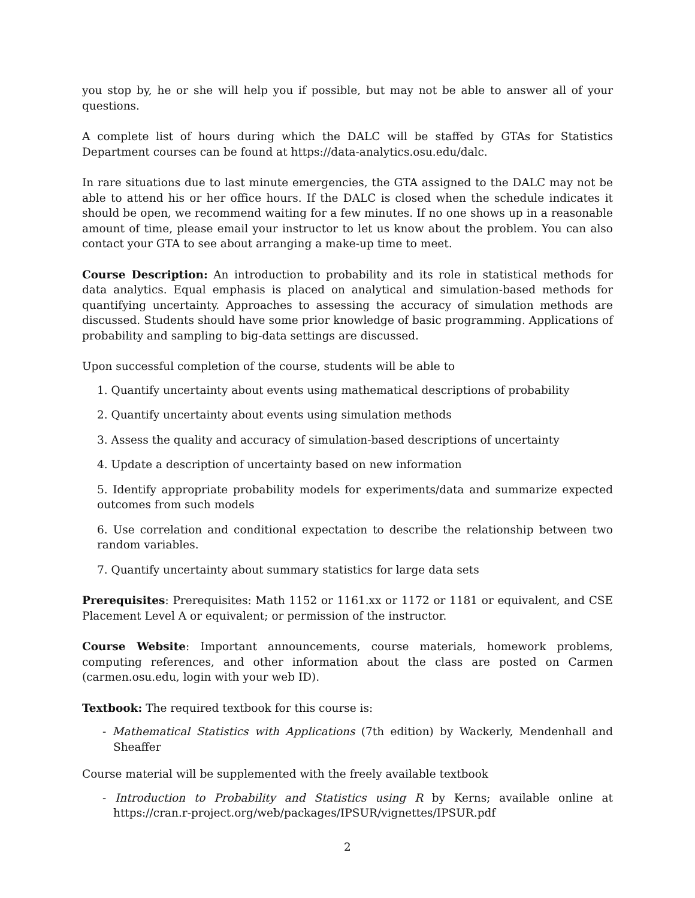you stop by, he or she will help you if possible, but may not be able to answer all of your questions.
A complete list of hours during which the DALC will be staffed by GTAs for Statistics Department courses can be found at https://data-analytics.osu.edu/dalc.
In rare situations due to last minute emergencies, the GTA assigned to the DALC may not be able to attend his or her office hours. If the DALC is closed when the schedule indicates it should be open, we recommend waiting for a few minutes. If no one shows up in a reasonable amount of time, please email your instructor to let us know about the problem. You can also contact your GTA to see about arranging a make-up time to meet.
Course Description: An introduction to probability and its role in statistical methods for data analytics. Equal emphasis is placed on analytical and simulation-based methods for quantifying uncertainty. Approaches to assessing the accuracy of simulation methods are discussed. Students should have some prior knowledge of basic programming. Applications of probability and sampling to big-data settings are discussed.
Upon successful completion of the course, students will be able to
1. Quantify uncertainty about events using mathematical descriptions of probability
2. Quantify uncertainty about events using simulation methods
3. Assess the quality and accuracy of simulation-based descriptions of uncertainty
4. Update a description of uncertainty based on new information
5. Identify appropriate probability models for experiments/data and summarize expected outcomes from such models
6. Use correlation and conditional expectation to describe the relationship between two random variables.
7. Quantify uncertainty about summary statistics for large data sets
Prerequisites: Prerequisites: Math 1152 or 1161.xx or 1172 or 1181 or equivalent, and CSE Placement Level A or equivalent; or permission of the instructor.
Course Website: Important announcements, course materials, homework problems, computing references, and other information about the class are posted on Carmen (carmen.osu.edu, login with your web ID).
Textbook: The required textbook for this course is:
- Mathematical Statistics with Applications (7th edition) by Wackerly, Mendenhall and Sheaffer
Course material will be supplemented with the freely available textbook
- Introduction to Probability and Statistics using R by Kerns; available online at https://cran.r-project.org/web/packages/IPSUR/vignettes/IPSUR.pdf
2